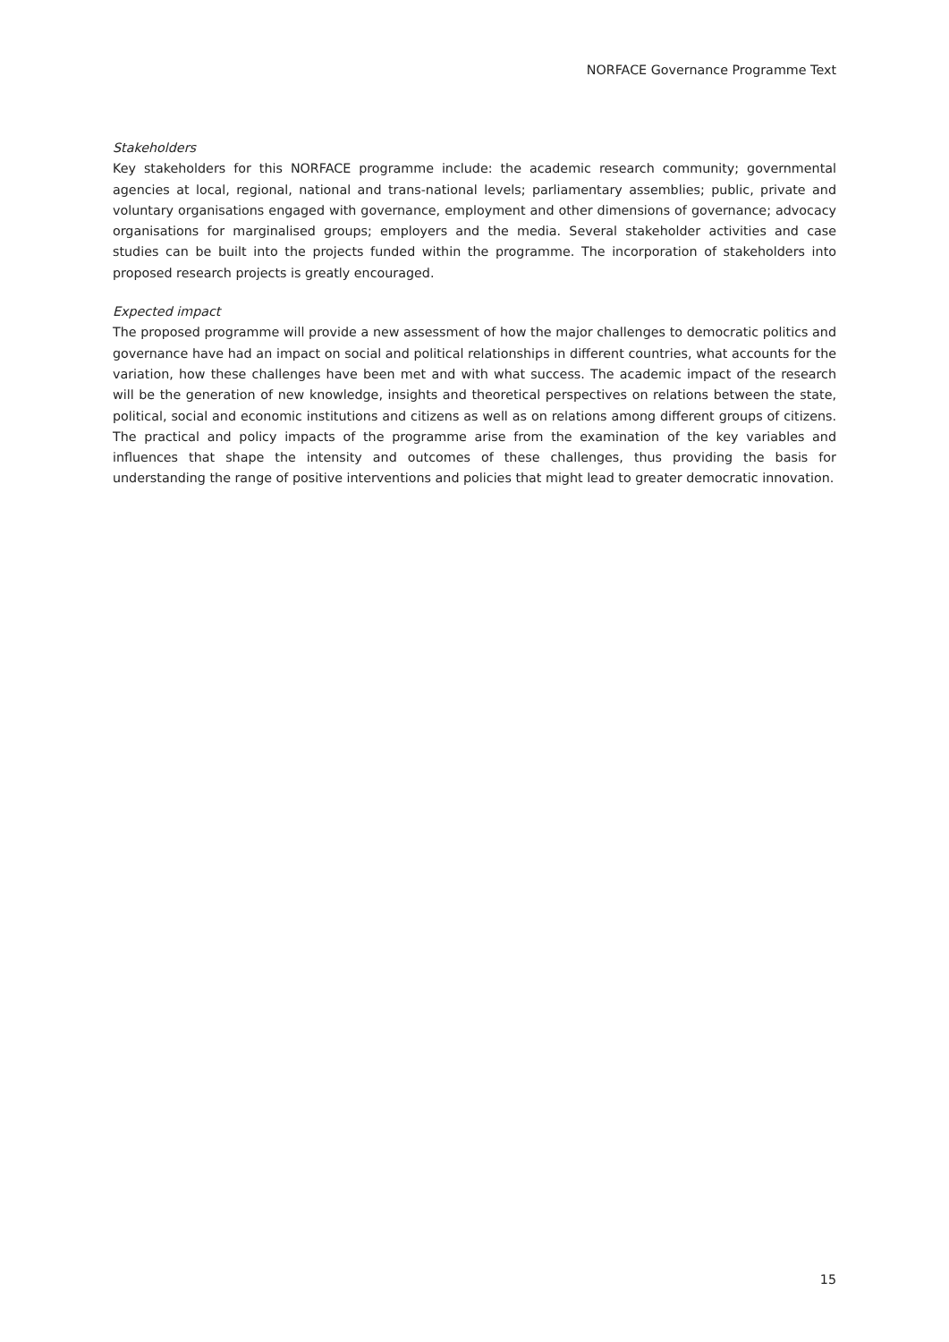NORFACE Governance Programme Text
Stakeholders
Key stakeholders for this NORFACE programme include: the academic research community; governmental agencies at local, regional, national and trans-national levels; parliamentary assemblies; public, private and voluntary organisations engaged with governance, employment and other dimensions of governance; advocacy organisations for marginalised groups; employers and the media. Several stakeholder activities and case studies can be built into the projects funded within the programme. The incorporation of stakeholders into proposed research projects is greatly encouraged.
Expected impact
The proposed programme will provide a new assessment of how the major challenges to democratic politics and governance have had an impact on social and political relationships in different countries, what accounts for the variation, how these challenges have been met and with what success. The academic impact of the research will be the generation of new knowledge, insights and theoretical perspectives on relations between the state, political, social and economic institutions and citizens as well as on relations among different groups of citizens. The practical and policy impacts of the programme arise from the examination of the key variables and influences that shape the intensity and outcomes of these challenges, thus providing the basis for understanding the range of positive interventions and policies that might lead to greater democratic innovation.
15